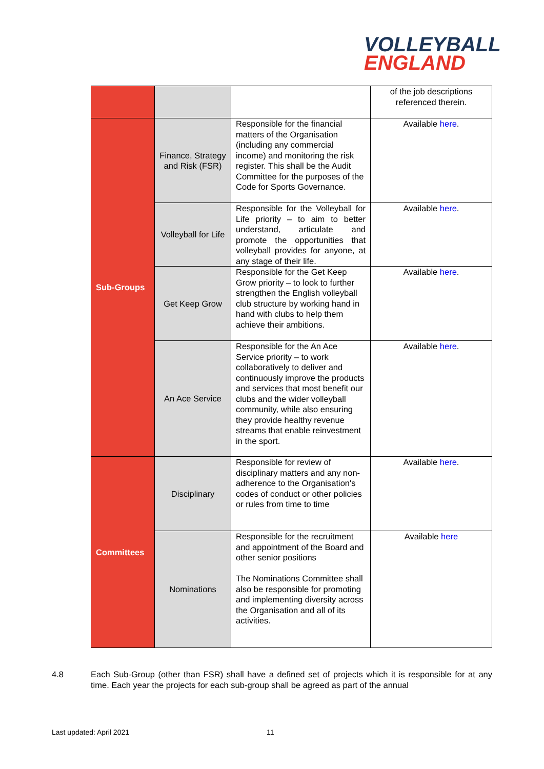VOLLEYBALL
ENGLAND
| | | | of the job descriptions referenced therein. |
| Sub-Groups | Finance, Strategy and Risk (FSR) | Responsible for the financial matters of the Organisation (including any commercial income) and monitoring the risk register. This shall be the Audit Committee for the purposes of the Code for Sports Governance. | Available here . |
| | Volleyball for Life | Responsible for the Volleyball for Life priority – to aim to better understand, articulate and promote the opportunities that volleyball provides for anyone, at any stage of their life. | Available here . |
| | Get Keep Grow | Responsible for the Get Keep Grow priority – to look to further strengthen the English volleyball club structure by working hand in hand with clubs to help them achieve their ambitions. | Available here . |
| | An Ace Service | Responsible for the An Ace Service priority – to work collaboratively to deliver and continuously improve the products and services that most benefit our clubs and the wider volleyball community, while also ensuring they provide healthy revenue streams that enable reinvestment in the sport. | Available here . |
| Committees | Disciplinary | Responsible for review of disciplinary matters and any non- adherence to the Organisation's codes of conduct or other policies or rules from time to time | Available here . |
| | Nominations | Responsible for the recruitment and appointment of the Board and other senior positions The Nominations Committee shall also be responsible for promoting and implementing diversity across the Organisation and all of its activities. | Available here |
4.8 Each Sub-Group (other than FSR) shall have a defined set of projects which it is responsible for at any time. Each year the projects for each sub-group shall be agreed as part of the annual
Last updated: April 2021 11